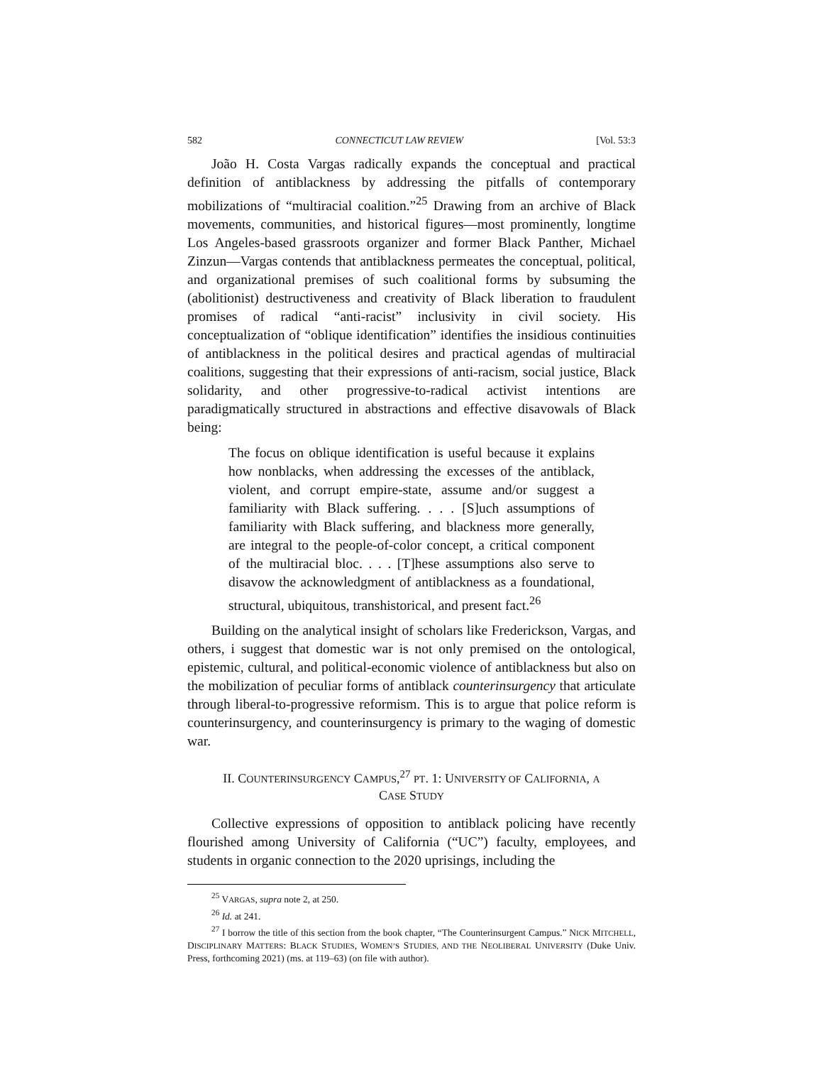582 CONNECTICUT LAW REVIEW [Vol. 53:3
João H. Costa Vargas radically expands the conceptual and practical definition of antiblackness by addressing the pitfalls of contemporary mobilizations of “multiracial coalition.”<sup>25</sup> Drawing from an archive of Black movements, communities, and historical figures—most prominently, longtime Los Angeles-based grassroots organizer and former Black Panther, Michael Zinzun—Vargas contends that antiblackness permeates the conceptual, political, and organizational premises of such coalitional forms by subsuming the (abolitionist) destructiveness and creativity of Black liberation to fraudulent promises of radical “anti-racist” inclusivity in civil society. His conceptualization of “oblique identification” identifies the insidious continuities of antiblackness in the political desires and practical agendas of multiracial coalitions, suggesting that their expressions of anti-racism, social justice, Black solidarity, and other progressive-to-radical activist intentions are paradigmatically structured in abstractions and effective disavowals of Black being:
The focus on oblique identification is useful because it explains how nonblacks, when addressing the excesses of the antiblack, violent, and corrupt empire-state, assume and/or suggest a familiarity with Black suffering. . . . [S]uch assumptions of familiarity with Black suffering, and blackness more generally, are integral to the people-of-color concept, a critical component of the multiracial bloc. . . . [T]hese assumptions also serve to disavow the acknowledgment of antiblackness as a foundational, structural, ubiquitous, transhistorical, and present fact.<sup>26</sup>
Building on the analytical insight of scholars like Frederickson, Vargas, and others, i suggest that domestic war is not only premised on the ontological, epistemic, cultural, and political-economic violence of antiblackness but also on the mobilization of peculiar forms of antiblack counterinsurgency that articulate through liberal-to-progressive reformism. This is to argue that police reform is counterinsurgency, and counterinsurgency is primary to the waging of domestic war.
II. COUNTERINSURGENCY CAMPUS,<sup>27</sup> PT. 1: UNIVERSITY OF CALIFORNIA, A
CASE STUDY
Collective expressions of opposition to antiblack policing have recently flourished among University of California (“UC”) faculty, employees, and students in organic connection to the 2020 uprisings, including the
<sup>25</sup> VARGAS, supra note 2, at 250.
<sup>26</sup> Id. at 241.
<sup>27</sup> I borrow the title of this section from the book chapter, “The Counterinsurgent Campus.” NICK MITCHELL, DISCIPLINARY MATTERS: BLACK STUDIES, WOMEN’S STUDIES, AND THE NEOLIBERAL UNIVERSITY (Duke Univ. Press, forthcoming 2021) (ms. at 119–63) (on file with author).